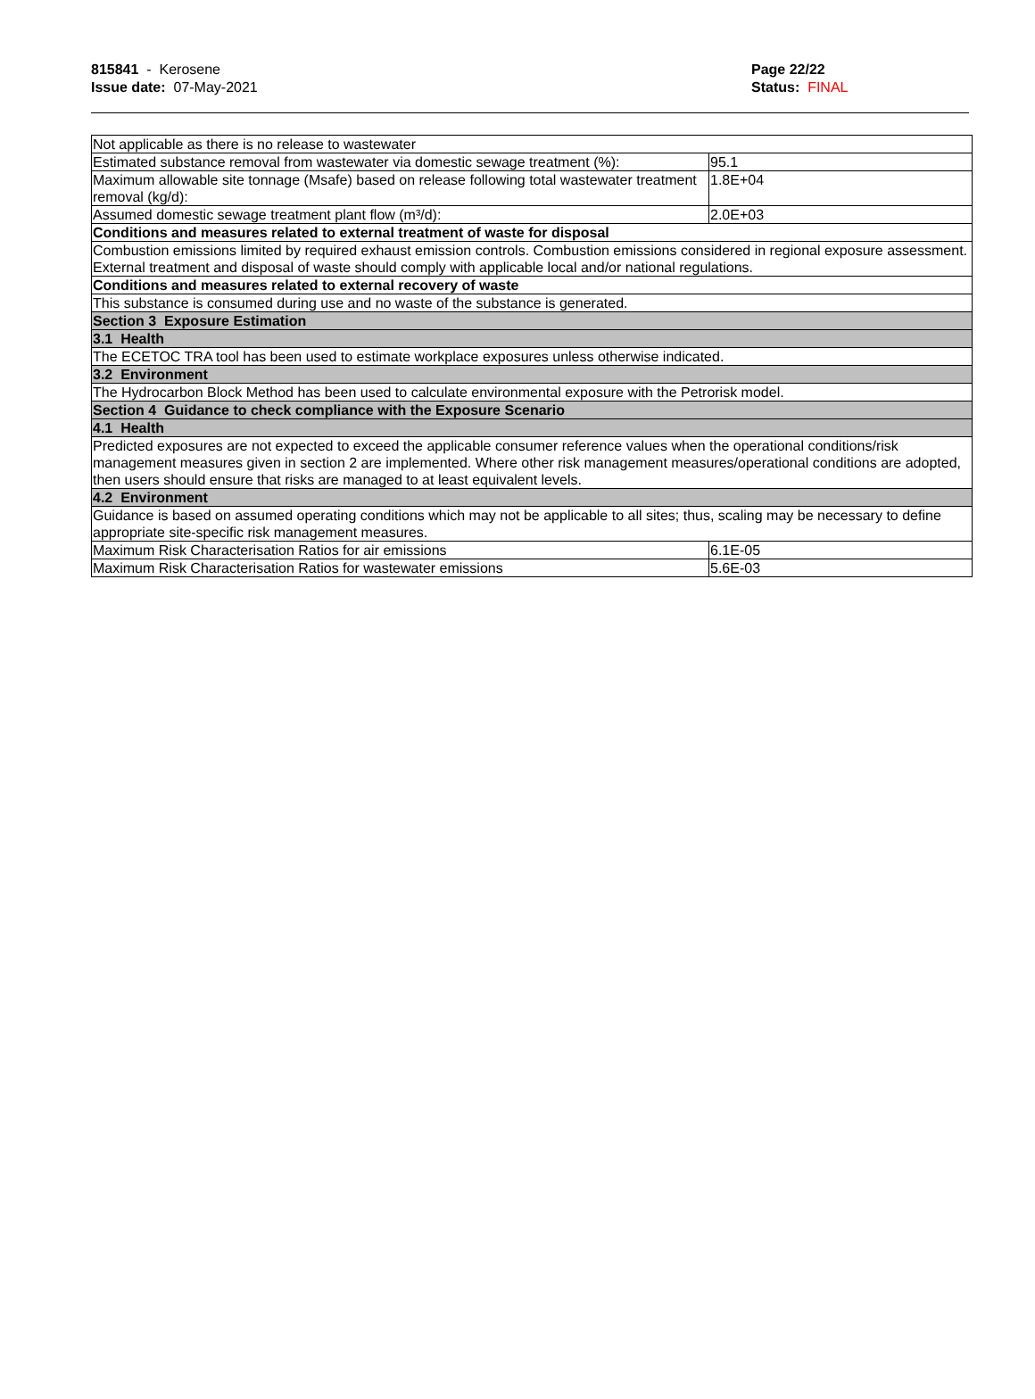815841 - Kerosene
Issue date: 07-May-2021
Page 22/22
Status: FINAL
| Not applicable as there is no release to wastewater | |
| Estimated substance removal from wastewater via domestic sewage treatment (%): | 95.1 |
| Maximum allowable site tonnage (Msafe) based on release following total wastewater treatment removal (kg/d): | 1.8E+04 |
| Assumed domestic sewage treatment plant flow (m³/d): | 2.0E+03 |
| Conditions and measures related to external treatment of waste for disposal | |
| Combustion emissions limited by required exhaust emission controls. Combustion emissions considered in regional exposure assessment. External treatment and disposal of waste should comply with applicable local and/or national regulations. | |
| Conditions and measures related to external recovery of waste | |
| This substance is consumed during use and no waste of the substance is generated. | |
| Section 3 Exposure Estimation | |
| 3.1 Health | |
| The ECETOC TRA tool has been used to estimate workplace exposures unless otherwise indicated. | |
| 3.2 Environment | |
| The Hydrocarbon Block Method has been used to calculate environmental exposure with the Petrorisk model. | |
| Section 4 Guidance to check compliance with the Exposure Scenario | |
| 4.1 Health | |
| Predicted exposures are not expected to exceed the applicable consumer reference values when the operational conditions/risk management measures given in section 2 are implemented. Where other risk management measures/operational conditions are adopted, then users should ensure that risks are managed to at least equivalent levels. | |
| 4.2 Environment | |
| Guidance is based on assumed operating conditions which may not be applicable to all sites; thus, scaling may be necessary to define appropriate site-specific risk management measures. | |
| Maximum Risk Characterisation Ratios for air emissions | 6.1E-05 |
| Maximum Risk Characterisation Ratios for wastewater emissions | 5.6E-03 |